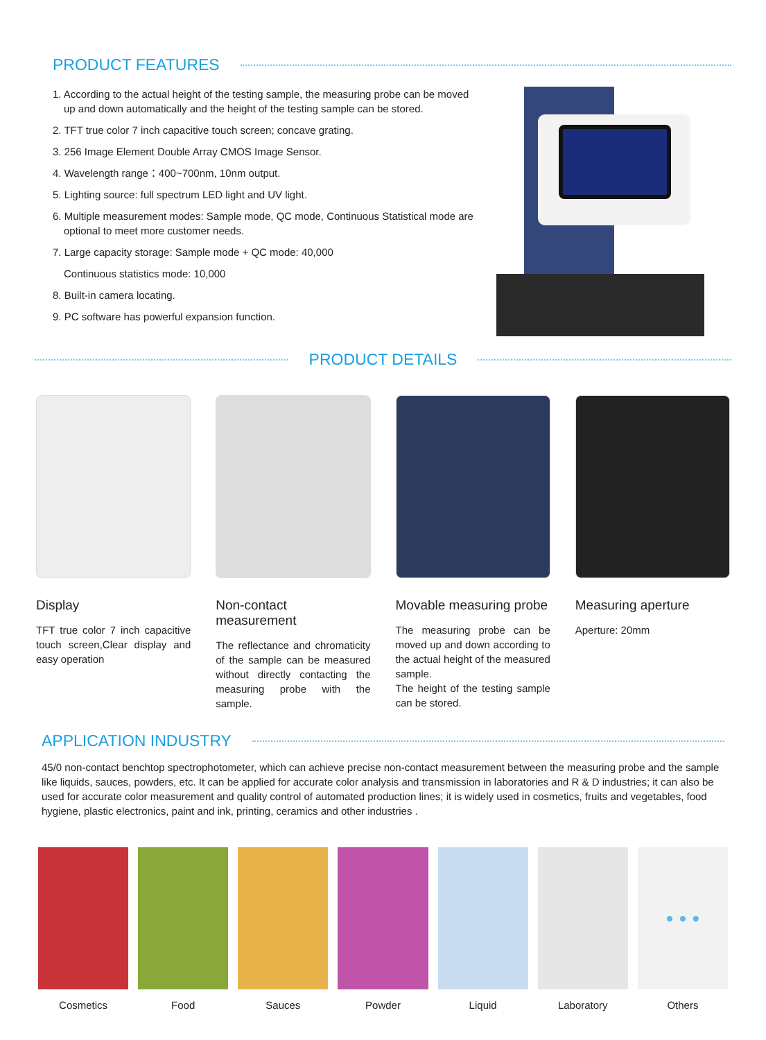PRODUCT FEATURES
1. According to the actual height of the testing sample, the measuring probe can be moved
up and down automatically and the height of the testing sample can be stored.
2. TFT true color 7 inch capacitive touch screen; concave grating.
3. 256 Image Element Double Array CMOS Image Sensor.
4. Wavelength range：400~700nm, 10nm output.
5. Lighting source: full spectrum LED light and UV light.
6. Multiple measurement modes: Sample mode, QC mode, Continuous Statistical mode are
optional to meet more customer needs.
7. Large capacity storage: Sample mode + QC mode: 40,000
Continuous statistics mode: 10,000
8. Built-in camera locating.
9. PC software has powerful expansion function.
PRODUCT DETAILS
Display
TFT true color 7 inch capacitive touch screen,Clear display and easy operation
Non-contact measurement
The reflectance and chromaticity of the sample can be measured without directly contacting the measuring probe with the sample.
Movable measuring probe
The measuring probe can be moved up and down according to the actual height of the measured sample.
The height of the testing sample can be stored.
Measuring aperture
Aperture: 20mm
APPLICATION INDUSTRY
45/0 non-contact benchtop spectrophotometer, which can achieve precise non-contact measurement between the measuring probe and the sample like liquids, sauces, powders, etc. It can be applied for accurate color analysis and transmission in laboratories and R & D industries; it can also be used for accurate color measurement and quality control of automated production lines; it is widely used in cosmetics, fruits and vegetables, food hygiene, plastic electronics, paint and ink, printing, ceramics and other industries .
Cosmetics Food Sauces Powder Liquid Laboratory
• • •
Others